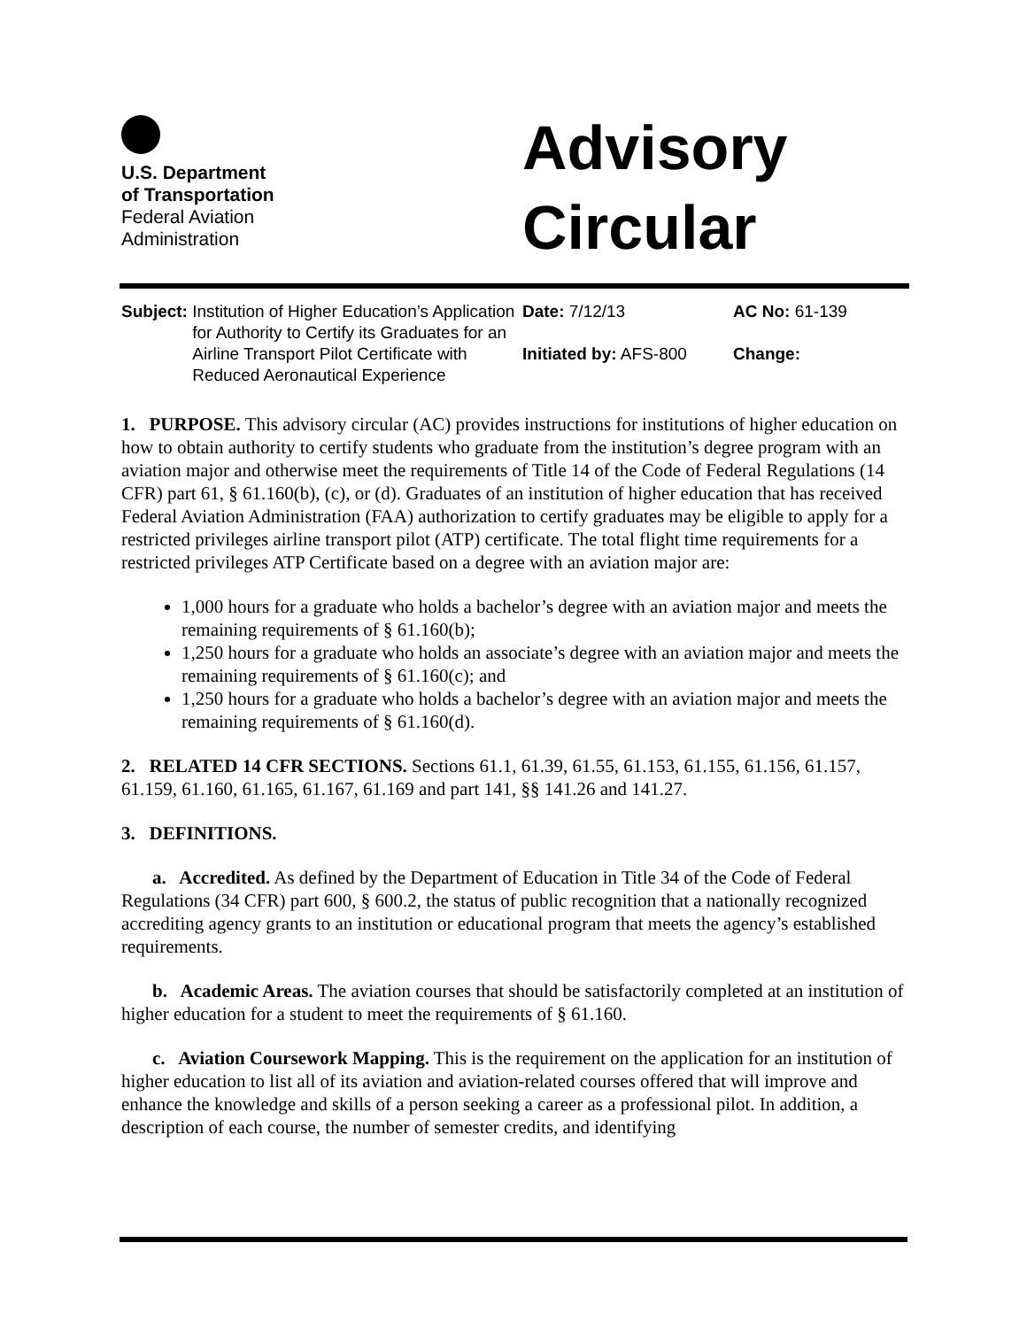U.S. Department
of Transportation
Federal Aviation
Administration
Advisory
Circular
Subject: Institution of Higher Education’s Application for Authority to Certify its Graduates for an Airline Transport Pilot Certificate with Reduced Aeronautical Experience
Date: 7/12/13
Initiated by: AFS-800
AC No: 61-139
Change:
1. PURPOSE. This advisory circular (AC) provides instructions for institutions of higher education on how to obtain authority to certify students who graduate from the institution’s degree program with an aviation major and otherwise meet the requirements of Title 14 of the Code of Federal Regulations (14 CFR) part 61, § 61.160(b), (c), or (d). Graduates of an institution of higher education that has received Federal Aviation Administration (FAA) authorization to certify graduates may be eligible to apply for a restricted privileges airline transport pilot (ATP) certificate. The total flight time requirements for a restricted privileges ATP Certificate based on a degree with an aviation major are:
1,000 hours for a graduate who holds a bachelor’s degree with an aviation major and meets the remaining requirements of § 61.160(b);
1,250 hours for a graduate who holds an associate’s degree with an aviation major and meets the remaining requirements of § 61.160(c); and
1,250 hours for a graduate who holds a bachelor’s degree with an aviation major and meets the remaining requirements of § 61.160(d).
2. RELATED 14 CFR SECTIONS. Sections 61.1, 61.39, 61.55, 61.153, 61.155, 61.156, 61.157, 61.159, 61.160, 61.165, 61.167, 61.169 and part 141, §§ 141.26 and 141.27.
3. DEFINITIONS.
a. Accredited. As defined by the Department of Education in Title 34 of the Code of Federal Regulations (34 CFR) part 600, § 600.2, the status of public recognition that a nationally recognized accrediting agency grants to an institution or educational program that meets the agency’s established requirements.
b. Academic Areas. The aviation courses that should be satisfactorily completed at an institution of higher education for a student to meet the requirements of § 61.160.
c. Aviation Coursework Mapping. This is the requirement on the application for an institution of higher education to list all of its aviation and aviation-related courses offered that will improve and enhance the knowledge and skills of a person seeking a career as a professional pilot. In addition, a description of each course, the number of semester credits, and identifying